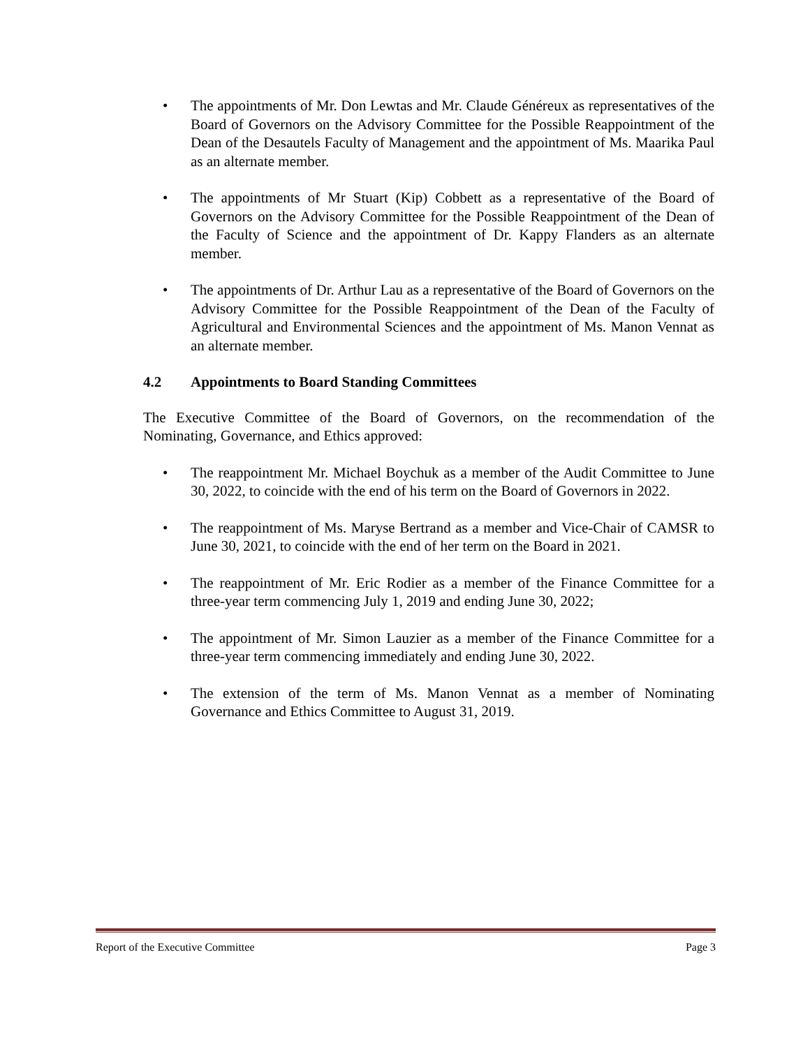• The appointments of Mr. Don Lewtas and Mr. Claude Généreux as representatives of the Board of Governors on the Advisory Committee for the Possible Reappointment of the Dean of the Desautels Faculty of Management and the appointment of Ms. Maarika Paul as an alternate member.
• The appointments of Mr Stuart (Kip) Cobbett as a representative of the Board of Governors on the Advisory Committee for the Possible Reappointment of the Dean of the Faculty of Science and the appointment of Dr. Kappy Flanders as an alternate member.
• The appointments of Dr. Arthur Lau as a representative of the Board of Governors on the Advisory Committee for the Possible Reappointment of the Dean of the Faculty of Agricultural and Environmental Sciences and the appointment of Ms. Manon Vennat as an alternate member.
4.2 Appointments to Board Standing Committees
The Executive Committee of the Board of Governors, on the recommendation of the Nominating, Governance, and Ethics approved:
• The reappointment Mr. Michael Boychuk as a member of the Audit Committee to June 30, 2022, to coincide with the end of his term on the Board of Governors in 2022.
• The reappointment of Ms. Maryse Bertrand as a member and Vice-Chair of CAMSR to June 30, 2021, to coincide with the end of her term on the Board in 2021.
• The reappointment of Mr. Eric Rodier as a member of the Finance Committee for a three-year term commencing July 1, 2019 and ending June 30, 2022;
• The appointment of Mr. Simon Lauzier as a member of the Finance Committee for a three-year term commencing immediately and ending June 30, 2022.
• The extension of the term of Ms. Manon Vennat as a member of Nominating Governance and Ethics Committee to August 31, 2019.
Report of the Executive Committee Page 3